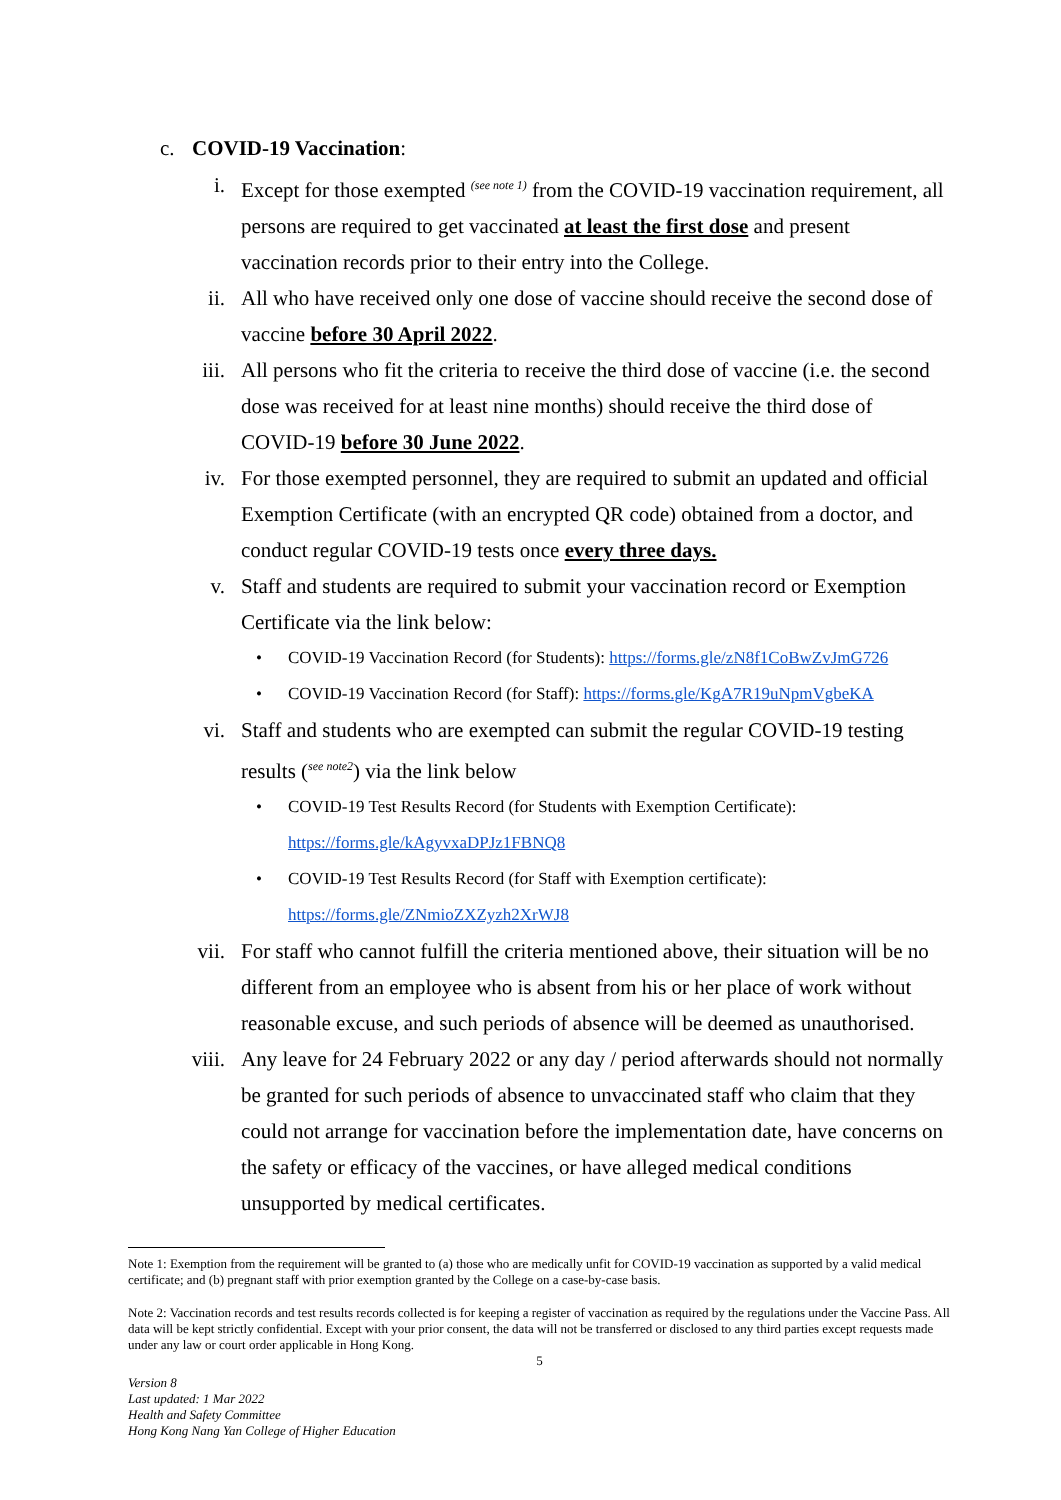c. COVID-19 Vaccination:
i. Except for those exempted <sup>(see note 1)</sup> from the COVID-19 vaccination requirement, all persons are required to get vaccinated at least the first dose and present vaccination records prior to their entry into the College.
ii. All who have received only one dose of vaccine should receive the second dose of vaccine before 30 April 2022.
iii. All persons who fit the criteria to receive the third dose of vaccine (i.e. the second dose was received for at least nine months) should receive the third dose of COVID-19 before 30 June 2022.
iv. For those exempted personnel, they are required to submit an updated and official Exemption Certificate (with an encrypted QR code) obtained from a doctor, and conduct regular COVID-19 tests once every three days.
v. Staff and students are required to submit your vaccination record or Exemption Certificate via the link below:
• COVID-19 Vaccination Record (for Students): https://forms.gle/zN8f1CoBwZvJmG726
• COVID-19 Vaccination Record (for Staff): https://forms.gle/KgA7R19uNpmVgbeKA
vi. Staff and students who are exempted can submit the regular COVID-19 testing results (<sup>see note2</sup>) via the link below
• COVID-19 Test Results Record (for Students with Exemption Certificate):
https://forms.gle/kAgyvxaDPJz1FBNQ8
• COVID-19 Test Results Record (for Staff with Exemption certificate):
https://forms.gle/ZNmioZXZyzh2XrWJ8
vii. For staff who cannot fulfill the criteria mentioned above, their situation will be no different from an employee who is absent from his or her place of work without reasonable excuse, and such periods of absence will be deemed as unauthorised.
viii. Any leave for 24 February 2022 or any day / period afterwards should not normally be granted for such periods of absence to unvaccinated staff who claim that they could not arrange for vaccination before the implementation date, have concerns on the safety or efficacy of the vaccines, or have alleged medical conditions unsupported by medical certificates.
Note 1: Exemption from the requirement will be granted to (a) those who are medically unfit for COVID-19 vaccination as supported by a valid medical certificate; and (b) pregnant staff with prior exemption granted by the College on a case-by-case basis.
Note 2: Vaccination records and test results records collected is for keeping a register of vaccination as required by the regulations under the Vaccine Pass. All data will be kept strictly confidential. Except with your prior consent, the data will not be transferred or disclosed to any third parties except requests made under any law or court order applicable in Hong Kong.
5
Version 8
Last updated: 1 Mar 2022
Health and Safety Committee
Hong Kong Nang Yan College of Higher Education